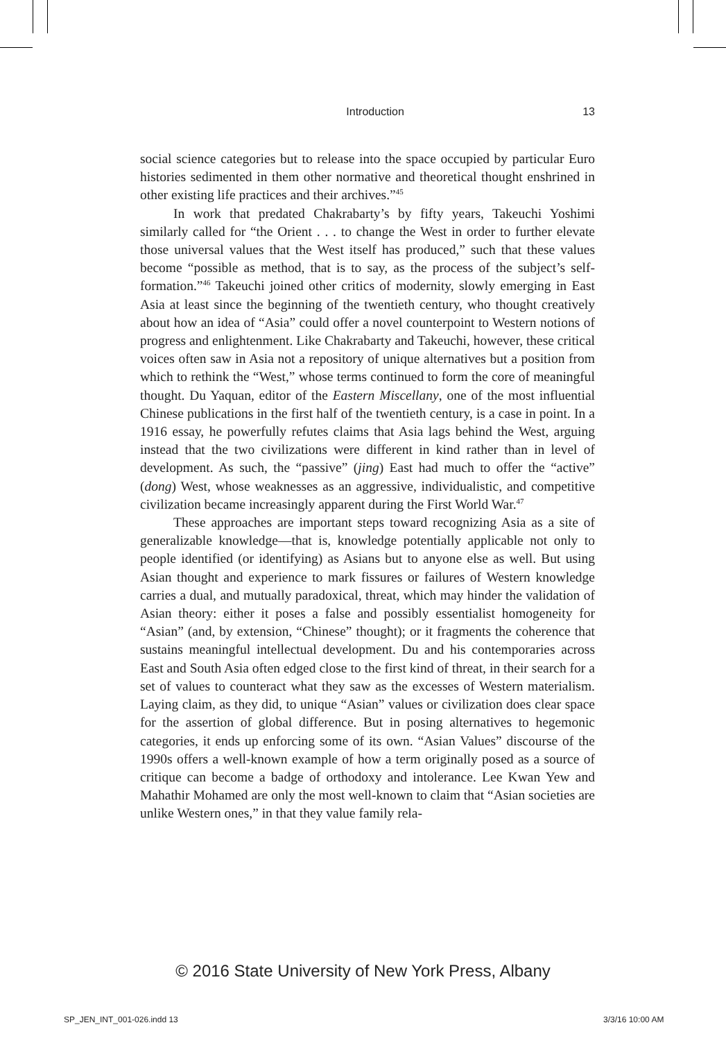Introduction 13
social science categories but to release into the space occupied by particular Euro histories sedimented in them other normative and theoretical thought enshrined in other existing life practices and their archives.”<sup>45</sup>
In work that predated Chakrabarty’s by fifty years, Takeuchi Yoshimi similarly called for “the Orient . . . to change the West in order to further elevate those universal values that the West itself has produced,” such that these values become “possible as method, that is to say, as the process of the subject’s self-formation.”<sup>46</sup> Takeuchi joined other critics of modernity, slowly emerging in East Asia at least since the beginning of the twentieth century, who thought creatively about how an idea of “Asia” could offer a novel counterpoint to Western notions of progress and enlightenment. Like Chakrabarty and Takeuchi, however, these critical voices often saw in Asia not a repository of unique alternatives but a position from which to rethink the “West,” whose terms continued to form the core of meaningful thought. Du Yaquan, editor of the Eastern Miscellany, one of the most influential Chinese publications in the first half of the twentieth century, is a case in point. In a 1916 essay, he powerfully refutes claims that Asia lags behind the West, arguing instead that the two civilizations were different in kind rather than in level of development. As such, the “passive” (jing) East had much to offer the “active” (dong) West, whose weaknesses as an aggressive, individualistic, and competitive civilization became increasingly apparent during the First World War.<sup>47</sup>
These approaches are important steps toward recognizing Asia as a site of generalizable knowledge—that is, knowledge potentially applicable not only to people identified (or identifying) as Asians but to anyone else as well. But using Asian thought and experience to mark fissures or failures of Western knowledge carries a dual, and mutually paradoxical, threat, which may hinder the validation of Asian theory: either it poses a false and possibly essentialist homogeneity for “Asian” (and, by extension, “Chinese” thought); or it fragments the coherence that sustains meaningful intellectual development. Du and his contemporaries across East and South Asia often edged close to the first kind of threat, in their search for a set of values to counteract what they saw as the excesses of Western materialism. Laying claim, as they did, to unique “Asian” values or civilization does clear space for the assertion of global difference. But in posing alternatives to hegemonic categories, it ends up enforcing some of its own. “Asian Values” discourse of the 1990s offers a well-known example of how a term originally posed as a source of critique can become a badge of orthodoxy and intolerance. Lee Kwan Yew and Mahathir Mohamed are only the most well-known to claim that “Asian societies are unlike Western ones,” in that they value family rela-
© 2016 State University of New York Press, Albany
SP_JEN_INT_001-026.indd 13 3/3/16 10:00 AM